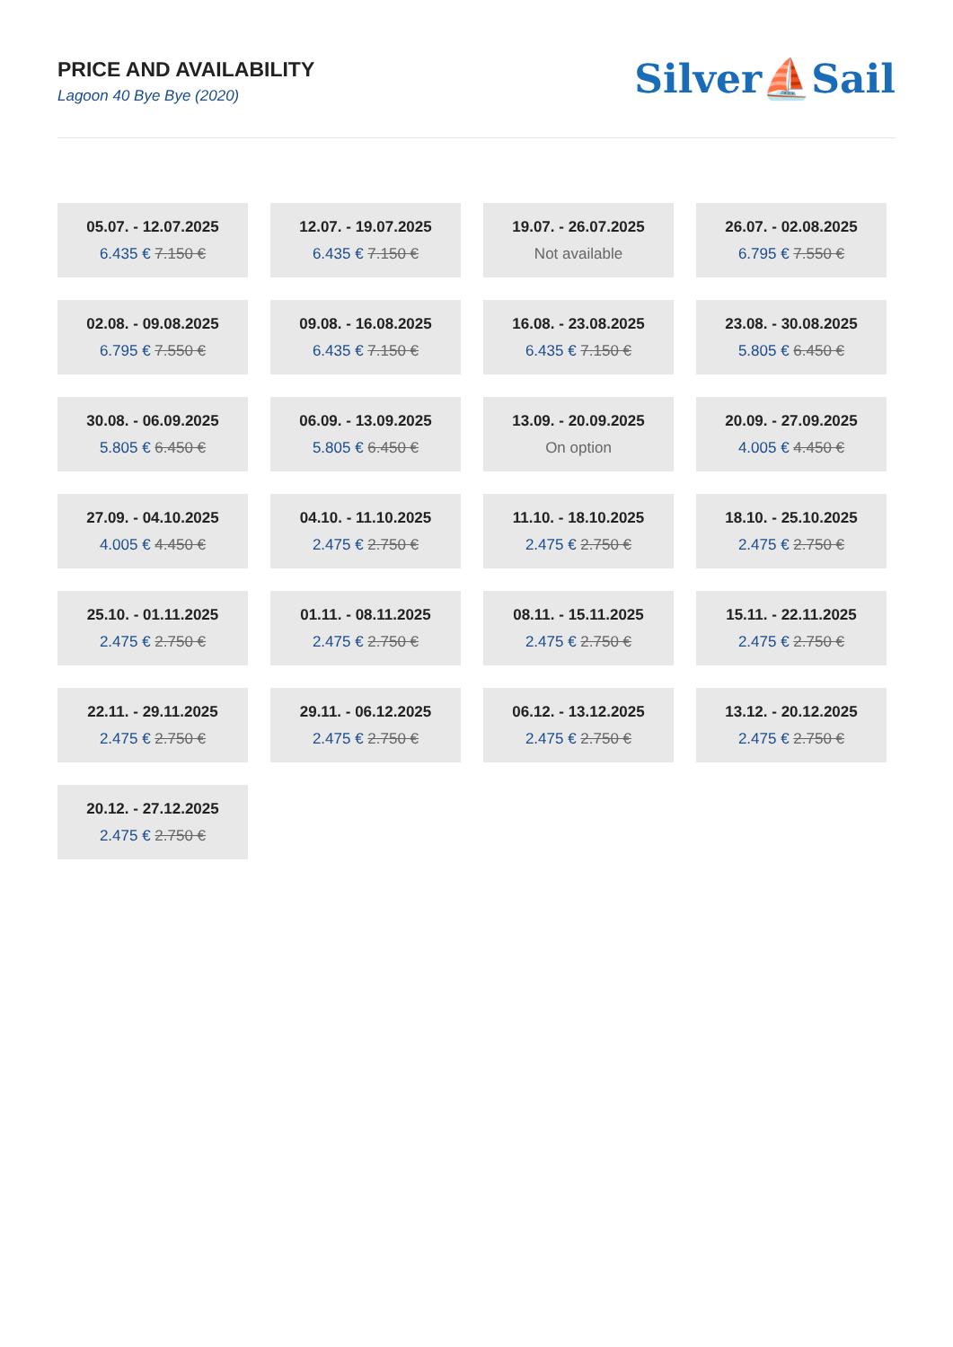PRICE AND AVAILABILITY
Lagoon 40 Bye Bye (2020)
Silver⛵Sail
05.07. - 12.07.2025
6.435 € 7.150 €
12.07. - 19.07.2025
6.435 € 7.150 €
19.07. - 26.07.2025
Not available
26.07. - 02.08.2025
6.795 € 7.550 €
02.08. - 09.08.2025
6.795 € 7.550 €
09.08. - 16.08.2025
6.435 € 7.150 €
16.08. - 23.08.2025
6.435 € 7.150 €
23.08. - 30.08.2025
5.805 € 6.450 €
30.08. - 06.09.2025
5.805 € 6.450 €
06.09. - 13.09.2025
5.805 € 6.450 €
13.09. - 20.09.2025
On option
20.09. - 27.09.2025
4.005 € 4.450 €
27.09. - 04.10.2025
4.005 € 4.450 €
04.10. - 11.10.2025
2.475 € 2.750 €
11.10. - 18.10.2025
2.475 € 2.750 €
18.10. - 25.10.2025
2.475 € 2.750 €
25.10. - 01.11.2025
2.475 € 2.750 €
01.11. - 08.11.2025
2.475 € 2.750 €
08.11. - 15.11.2025
2.475 € 2.750 €
15.11. - 22.11.2025
2.475 € 2.750 €
22.11. - 29.11.2025
2.475 € 2.750 €
29.11. - 06.12.2025
2.475 € 2.750 €
06.12. - 13.12.2025
2.475 € 2.750 €
13.12. - 20.12.2025
2.475 € 2.750 €
20.12. - 27.12.2025
2.475 € 2.750 €